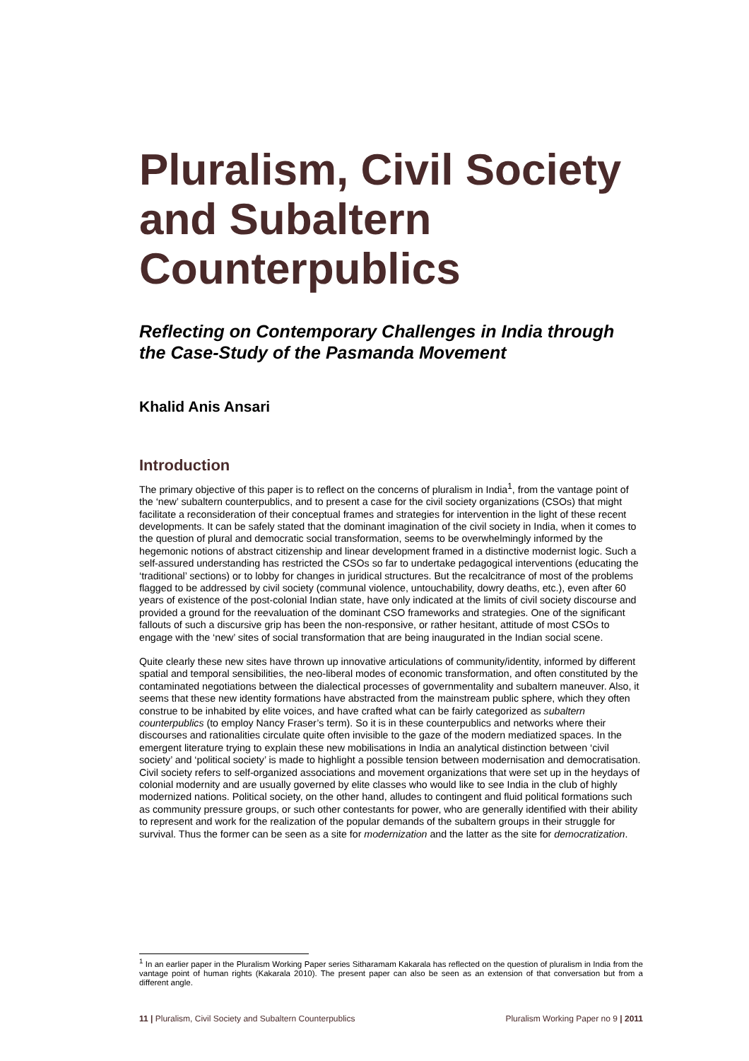Pluralism, Civil Society and Subaltern Counterpublics
Reflecting on Contemporary Challenges in India through the Case-Study of the Pasmanda Movement
Khalid Anis Ansari
Introduction
The primary objective of this paper is to reflect on the concerns of pluralism in India<sup>1</sup>, from the vantage point of the ‘new’ subaltern counterpublics, and to present a case for the civil society organizations (CSOs) that might facilitate a reconsideration of their conceptual frames and strategies for intervention in the light of these recent developments. It can be safely stated that the dominant imagination of the civil society in India, when it comes to the question of plural and democratic social transformation, seems to be overwhelmingly informed by the hegemonic notions of abstract citizenship and linear development framed in a distinctive modernist logic. Such a self-assured understanding has restricted the CSOs so far to undertake pedagogical interventions (educating the ‘traditional’ sections) or to lobby for changes in juridical structures. But the recalcitrance of most of the problems flagged to be addressed by civil society (communal violence, untouchability, dowry deaths, etc.), even after 60 years of existence of the post-colonial Indian state, have only indicated at the limits of civil society discourse and provided a ground for the reevaluation of the dominant CSO frameworks and strategies. One of the significant fallouts of such a discursive grip has been the non-responsive, or rather hesitant, attitude of most CSOs to engage with the ‘new’ sites of social transformation that are being inaugurated in the Indian social scene.
Quite clearly these new sites have thrown up innovative articulations of community/identity, informed by different spatial and temporal sensibilities, the neo-liberal modes of economic transformation, and often constituted by the contaminated negotiations between the dialectical processes of governmentality and subaltern maneuver. Also, it seems that these new identity formations have abstracted from the mainstream public sphere, which they often construe to be inhabited by elite voices, and have crafted what can be fairly categorized as subaltern counterpublics (to employ Nancy Fraser’s term). So it is in these counterpublics and networks where their discourses and rationalities circulate quite often invisible to the gaze of the modern mediatized spaces. In the emergent literature trying to explain these new mobilisations in India an analytical distinction between ‘civil society’ and ‘political society’ is made to highlight a possible tension between modernisation and democratisation. Civil society refers to self-organized associations and movement organizations that were set up in the heydays of colonial modernity and are usually governed by elite classes who would like to see India in the club of highly modernized nations. Political society, on the other hand, alludes to contingent and fluid political formations such as community pressure groups, or such other contestants for power, who are generally identified with their ability to represent and work for the realization of the popular demands of the subaltern groups in their struggle for survival. Thus the former can be seen as a site for modernization and the latter as the site for democratization.
<sup>1</sup> In an earlier paper in the Pluralism Working Paper series Sitharamam Kakarala has reflected on the question of pluralism in India from the vantage point of human rights (Kakarala 2010). The present paper can also be seen as an extension of that conversation but from a different angle.
11 | Pluralism, Civil Society and Subaltern Counterpublics Pluralism Working Paper no 9 | 2011